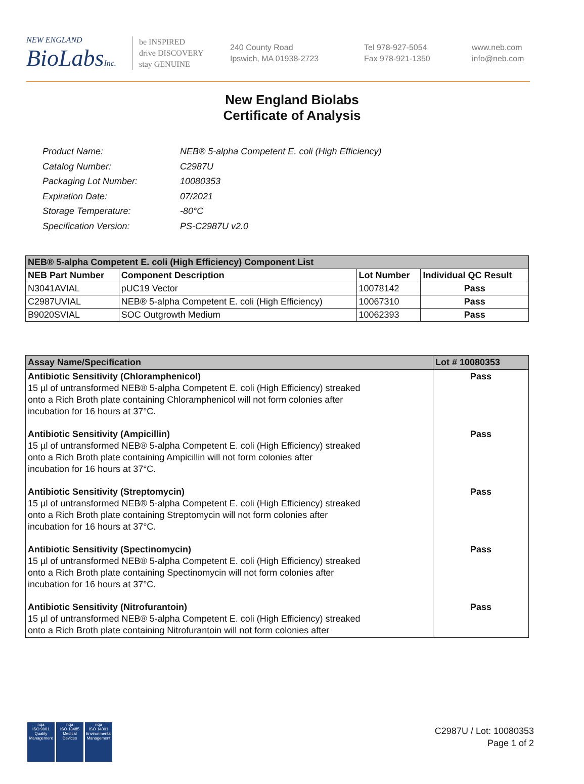NEW ENGLAND
BioLabs Inc.
be INSPIRED
drive DISCOVERY
stay GENUINE
240 County Road
Ipswich, MA 01938-2723
Tel 978-927-5054
Fax 978-921-1350
www.neb.com
info@neb.com
New England Biolabs
Certificate of Analysis
| Product Name: | NEB® 5-alpha Competent E. coli (High Efficiency) |
| Catalog Number: | C2987U |
| Packaging Lot Number: | 10080353 |
| Expiration Date: | 07/2021 |
| Storage Temperature: | -80°C |
| Specification Version: | PS-C2987U v2.0 |
| NEB® 5-alpha Competent E. coli (High Efficiency) Component List | | | |
| --- | --- | --- | --- |
| NEB Part Number | Component Description | Lot Number | Individual QC Result |
| N3041AVIAL | pUC19 Vector | 10078142 | Pass |
| C2987UVIAL | NEB® 5-alpha Competent E. coli (High Efficiency) | 10067310 | Pass |
| B9020SVIAL | SOC Outgrowth Medium | 10062393 | Pass |
| Assay Name/Specification | Lot # 10080353 |
| --- | --- |
| Antibiotic Sensitivity (Chloramphenicol) 15 µl of untransformed NEB® 5-alpha Competent E. coli (High Efficiency) streaked onto a Rich Broth plate containing Chloramphenicol will not form colonies after incubation for 16 hours at 37°C. | Pass |
| Antibiotic Sensitivity (Ampicillin) 15 µl of untransformed NEB® 5-alpha Competent E. coli (High Efficiency) streaked onto a Rich Broth plate containing Ampicillin will not form colonies after incubation for 16 hours at 37°C. | Pass |
| Antibiotic Sensitivity (Streptomycin) 15 µl of untransformed NEB® 5-alpha Competent E. coli (High Efficiency) streaked onto a Rich Broth plate containing Streptomycin will not form colonies after incubation for 16 hours at 37°C. | Pass |
| Antibiotic Sensitivity (Spectinomycin) 15 µl of untransformed NEB® 5-alpha Competent E. coli (High Efficiency) streaked onto a Rich Broth plate containing Spectinomycin will not form colonies after incubation for 16 hours at 37°C. | Pass |
| Antibiotic Sensitivity (Nitrofurantoin) 15 µl of untransformed NEB® 5-alpha Competent E. coli (High Efficiency) streaked onto a Rich Broth plate containing Nitrofurantoin will not form colonies after | Pass |
nqa
ISO 9001
Quality Management
nqa
ISO 13485
Medical Devices
nqa
ISO 14001
Environmental Management
C2987U / Lot: 10080353
Page 1 of 2